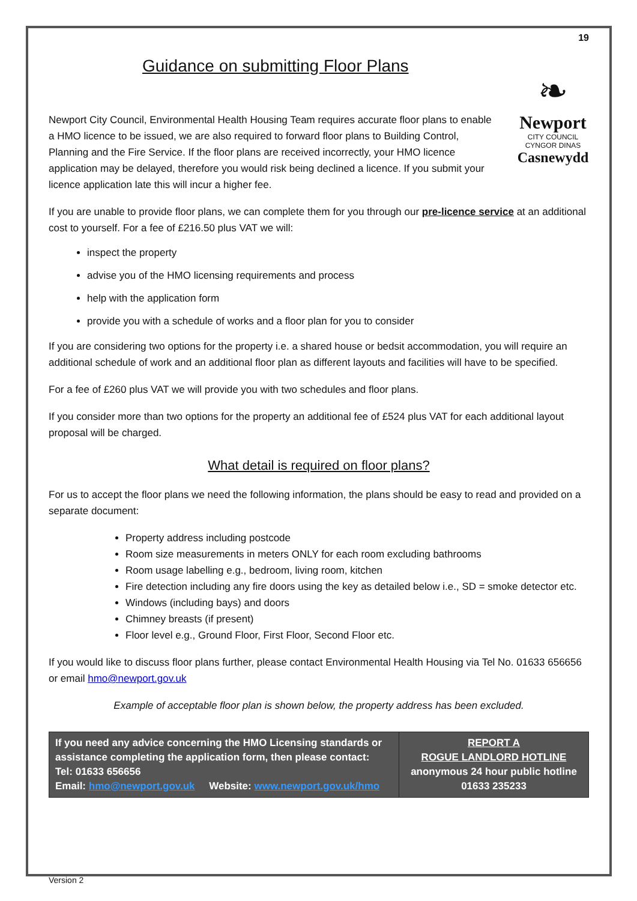19
Guidance on submitting Floor Plans
❧
Newport
CITY COUNCIL
CYNGOR DINAS
Casnewydd
Newport City Council, Environmental Health Housing Team requires accurate floor plans to enable a HMO licence to be issued, we are also required to forward floor plans to Building Control, Planning and the Fire Service. If the floor plans are received incorrectly, your HMO licence application may be delayed, therefore you would risk being declined a licence. If you submit your licence application late this will incur a higher fee.
If you are unable to provide floor plans, we can complete them for you through our pre-licence service at an additional cost to yourself. For a fee of £216.50 plus VAT we will:
inspect the property
advise you of the HMO licensing requirements and process
help with the application form
provide you with a schedule of works and a floor plan for you to consider
If you are considering two options for the property i.e. a shared house or bedsit accommodation, you will require an additional schedule of work and an additional floor plan as different layouts and facilities will have to be specified.
For a fee of £260 plus VAT we will provide you with two schedules and floor plans.
If you consider more than two options for the property an additional fee of £524 plus VAT for each additional layout proposal will be charged.
What detail is required on floor plans?
For us to accept the floor plans we need the following information, the plans should be easy to read and provided on a separate document:
Property address including postcode
Room size measurements in meters ONLY for each room excluding bathrooms
Room usage labelling e.g., bedroom, living room, kitchen
Fire detection including any fire doors using the key as detailed below i.e., SD = smoke detector etc.
Windows (including bays) and doors
Chimney breasts (if present)
Floor level e.g., Ground Floor, First Floor, Second Floor etc.
If you would like to discuss floor plans further, please contact Environmental Health Housing via Tel No. 01633 656656 or email hmo@newport.gov.uk
Example of acceptable floor plan is shown below, the property address has been excluded.
| If you need any advice concerning the HMO Licensing standards or assistance completing the application form, then please contact: Tel: 01633 656656 Email: hmo@newport.gov.uk Website: www.newport.gov.uk/hmo | REPORT A ROGUE LANDLORD HOTLINE anonymous 24 hour public hotline 01633 235233 |
Version 2